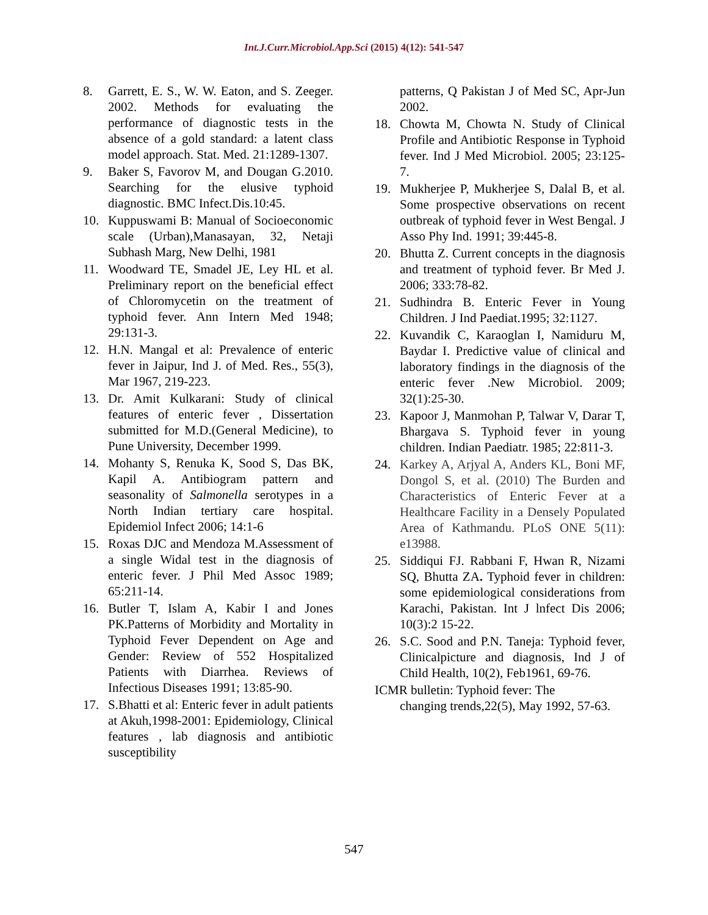Int.J.Curr.Microbiol.App.Sci (2015) 4(12): 541-547
8. Garrett, E. S., W. W. Eaton, and S. Zeeger. 2002. Methods for evaluating the performance of diagnostic tests in the absence of a gold standard: a latent class model approach. Stat. Med. 21:1289-1307.
9. Baker S, Favorov M, and Dougan G.2010. Searching for the elusive typhoid diagnostic. BMC Infect.Dis.10:45.
10. Kuppuswami B: Manual of Socioeconomic scale (Urban),Manasayan, 32, Netaji Subhash Marg, New Delhi, 1981
11. Woodward TE, Smadel JE, Ley HL et al. Preliminary report on the beneficial effect of Chloromycetin on the treatment of typhoid fever. Ann Intern Med 1948; 29:131-3.
12. H.N. Mangal et al: Prevalence of enteric fever in Jaipur, Ind J. of Med. Res., 55(3), Mar 1967, 219-223.
13. Dr. Amit Kulkarani: Study of clinical features of enteric fever , Dissertation submitted for M.D.(General Medicine), to Pune University, December 1999.
14. Mohanty S, Renuka K, Sood S, Das BK, Kapil A. Antibiogram pattern and seasonality of Salmonella serotypes in a North Indian tertiary care hospital. Epidemiol Infect 2006; 14:1-6
15. Roxas DJC and Mendoza M.Assessment of a single Widal test in the diagnosis of enteric fever. J Phil Med Assoc 1989; 65:211-14.
16. Butler T, Islam A, Kabir I and Jones PK.Patterns of Morbidity and Mortality in Typhoid Fever Dependent on Age and Gender: Review of 552 Hospitalized Patients with Diarrhea. Reviews of Infectious Diseases 1991; 13:85-90.
17. S.Bhatti et al: Enteric fever in adult patients at Akuh,1998-2001: Epidemiology, Clinical features , lab diagnosis and antibiotic susceptibility
patterns, Q Pakistan J of Med SC, Apr-Jun 2002.
18. Chowta M, Chowta N. Study of Clinical Profile and Antibiotic Response in Typhoid fever. Ind J Med Microbiol. 2005; 23:125-7.
19. Mukherjee P, Mukherjee S, Dalal B, et al. Some prospective observations on recent outbreak of typhoid fever in West Bengal. J Asso Phy Ind. 1991; 39:445-8.
20. Bhutta Z. Current concepts in the diagnosis and treatment of typhoid fever. Br Med J. 2006; 333:78-82.
21. Sudhindra B. Enteric Fever in Young Children. J Ind Paediat.1995; 32:1127.
22. Kuvandik C, Karaoglan I, Namiduru M, Baydar I. Predictive value of clinical and laboratory findings in the diagnosis of the enteric fever .New Microbiol. 2009; 32(1):25-30.
23. Kapoor J, Manmohan P, Talwar V, Darar T, Bhargava S. Typhoid fever in young children. Indian Paediatr. 1985; 22:811-3.
24. Karkey A, Arjyal A, Anders KL, Boni MF, Dongol S, et al. (2010) The Burden and Characteristics of Enteric Fever at a Healthcare Facility in a Densely Populated Area of Kathmandu. PLoS ONE 5(11): e13988.
25. Siddiqui FJ. Rabbani F, Hwan R, Nizami SQ, Bhutta ZA. Typhoid fever in children: some epidemiological considerations from Karachi, Pakistan. Int J lnfect Dis 2006; 10(3):2 15-22.
26. S.C. Sood and P.N. Taneja: Typhoid fever, Clinicalpicture and diagnosis, Ind J of Child Health, 10(2), Feb1961, 69-76.
ICMR bulletin: Typhoid fever: The
changing trends,22(5), May 1992, 57-63.
547